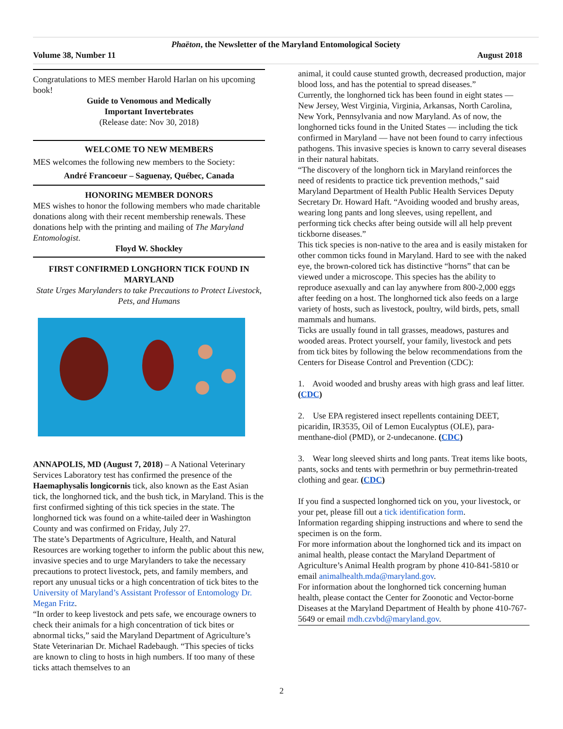Phaëton, the Newsletter of the Maryland Entomological Society
Volume 38, Number 11 August 2018
Congratulations to MES member Harold Harlan on his upcoming book!
Guide to Venomous and Medically
Important Invertebrates
(Release date: Nov 30, 2018)
WELCOME TO NEW MEMBERS
MES welcomes the following new members to the Society:
André Francoeur – Saguenay, Québec, Canada
HONORING MEMBER DONORS
MES wishes to honor the following members who made charitable donations along with their recent membership renewals. These donations help with the printing and mailing of The Maryland Entomologist.
Floyd W. Shockley
FIRST CONFIRMED LONGHORN TICK FOUND IN MARYLAND
State Urges Marylanders to take Precautions to Protect Livestock, Pets, and Humans
ANNAPOLIS, MD (August 7, 2018) – A National Veterinary Services Laboratory test has confirmed the presence of the Haemaphysalis longicornis tick, also known as the East Asian tick, the longhorned tick, and the bush tick, in Maryland. This is the first confirmed sighting of this tick species in the state. The longhorned tick was found on a white-tailed deer in Washington County and was confirmed on Friday, July 27.
The state’s Departments of Agriculture, Health, and Natural Resources are working together to inform the public about this new, invasive species and to urge Marylanders to take the necessary precautions to protect livestock, pets, and family members, and report any unusual ticks or a high concentration of tick bites to the University of Maryland’s Assistant Professor of Entomology Dr. Megan Fritz.
“In order to keep livestock and pets safe, we encourage owners to check their animals for a high concentration of tick bites or abnormal ticks,” said the Maryland Department of Agriculture’s State Veterinarian Dr. Michael Radebaugh. “This species of ticks are known to cling to hosts in high numbers. If too many of these ticks attach themselves to an
animal, it could cause stunted growth, decreased production, major blood loss, and has the potential to spread diseases.”
Currently, the longhorned tick has been found in eight states — New Jersey, West Virginia, Virginia, Arkansas, North Carolina, New York, Pennsylvania and now Maryland. As of now, the longhorned ticks found in the United States — including the tick confirmed in Maryland — have not been found to carry infectious pathogens. This invasive species is known to carry several diseases in their natural habitats.
“The discovery of the longhorn tick in Maryland reinforces the need of residents to practice tick prevention methods,” said Maryland Department of Health Public Health Services Deputy Secretary Dr. Howard Haft. “Avoiding wooded and brushy areas, wearing long pants and long sleeves, using repellent, and performing tick checks after being outside will all help prevent tickborne diseases.”
This tick species is non-native to the area and is easily mistaken for other common ticks found in Maryland. Hard to see with the naked eye, the brown-colored tick has distinctive “horns” that can be viewed under a microscope. This species has the ability to reproduce asexually and can lay anywhere from 800-2,000 eggs after feeding on a host. The longhorned tick also feeds on a large variety of hosts, such as livestock, poultry, wild birds, pets, small mammals and humans.
Ticks are usually found in tall grasses, meadows, pastures and wooded areas. Protect yourself, your family, livestock and pets from tick bites by following the below recommendations from the Centers for Disease Control and Prevention (CDC):
1. Avoid wooded and brushy areas with high grass and leaf litter. (CDC)
2. Use EPA registered insect repellents containing DEET, picaridin, IR3535, Oil of Lemon Eucalyptus (OLE), para-menthane-diol (PMD), or 2-undecanone. (CDC)
3. Wear long sleeved shirts and long pants. Treat items like boots, pants, socks and tents with permethrin or buy permethrin-treated clothing and gear. (CDC)
If you find a suspected longhorned tick on you, your livestock, or your pet, please fill out a tick identification form.
Information regarding shipping instructions and where to send the specimen is on the form.
For more information about the longhorned tick and its impact on animal health, please contact the Maryland Department of Agriculture’s Animal Health program by phone 410-841-5810 or email animalhealth.mda@maryland.gov.
For information about the longhorned tick concerning human health, please contact the Center for Zoonotic and Vector-borne Diseases at the Maryland Department of Health by phone 410-767-5649 or email mdh.czvbd@maryland.gov.
2